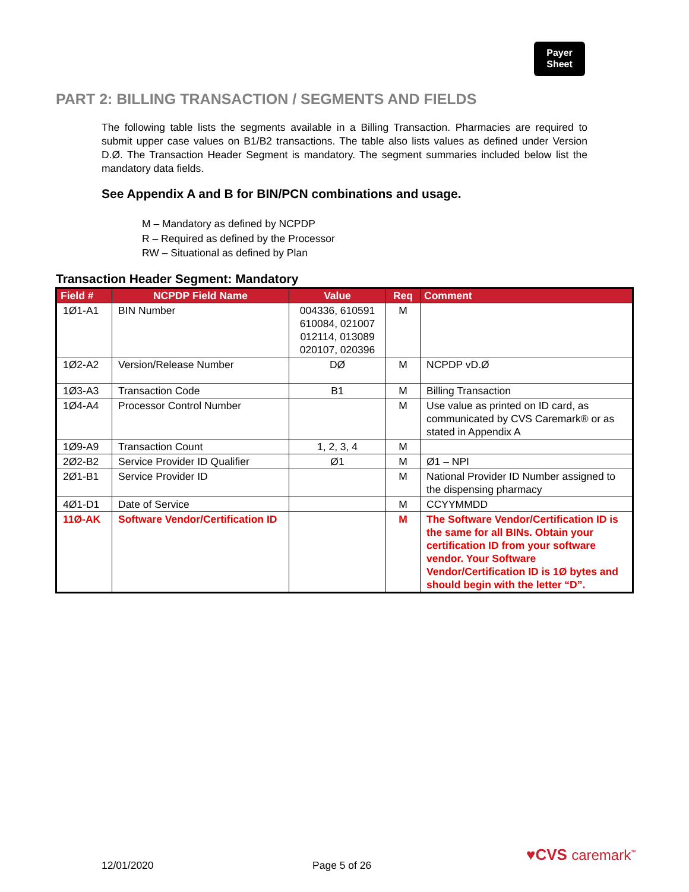Payer
Sheet
PART 2: BILLING TRANSACTION / SEGMENTS AND FIELDS
The following table lists the segments available in a Billing Transaction. Pharmacies are required to submit upper case values on B1/B2 transactions. The table also lists values as defined under Version D.Ø. The Transaction Header Segment is mandatory. The segment summaries included below list the mandatory data fields.
See Appendix A and B for BIN/PCN combinations and usage.
M – Mandatory as defined by NCPDP
R – Required as defined by the Processor
RW – Situational as defined by Plan
Transaction Header Segment: Mandatory
| Field # | NCPDP Field Name | Value | Req | Comment |
| --- | --- | --- | --- | --- |
| 1Ø1-A1 | BIN Number | 004336, 610591 610084, 021007 012114, 013089 020107, 020396 | M | |
| 1Ø2-A2 | Version/Release Number | DØ | M | NCPDP vD.Ø |
| 1Ø3-A3 | Transaction Code | B1 | M | Billing Transaction |
| 1Ø4-A4 | Processor Control Number | | M | Use value as printed on ID card, as communicated by CVS Caremark® or as stated in Appendix A |
| 1Ø9-A9 | Transaction Count | 1, 2, 3, 4 | M | |
| 2Ø2-B2 | Service Provider ID Qualifier | Ø1 | M | Ø1 – NPI |
| 2Ø1-B1 | Service Provider ID | | M | National Provider ID Number assigned to the dispensing pharmacy |
| 4Ø1-D1 | Date of Service | | M | CCYYMMDD |
| 11Ø-AK | Software Vendor/Certification ID | | M | The Software Vendor/Certification ID is the same for all BINs. Obtain your certification ID from your software vendor. Your Software Vendor/Certification ID is 1Ø bytes and should begin with the letter “D”. |
12/01/2020 Page 5 of 26
♥CVS caremark<sup>™</sup>